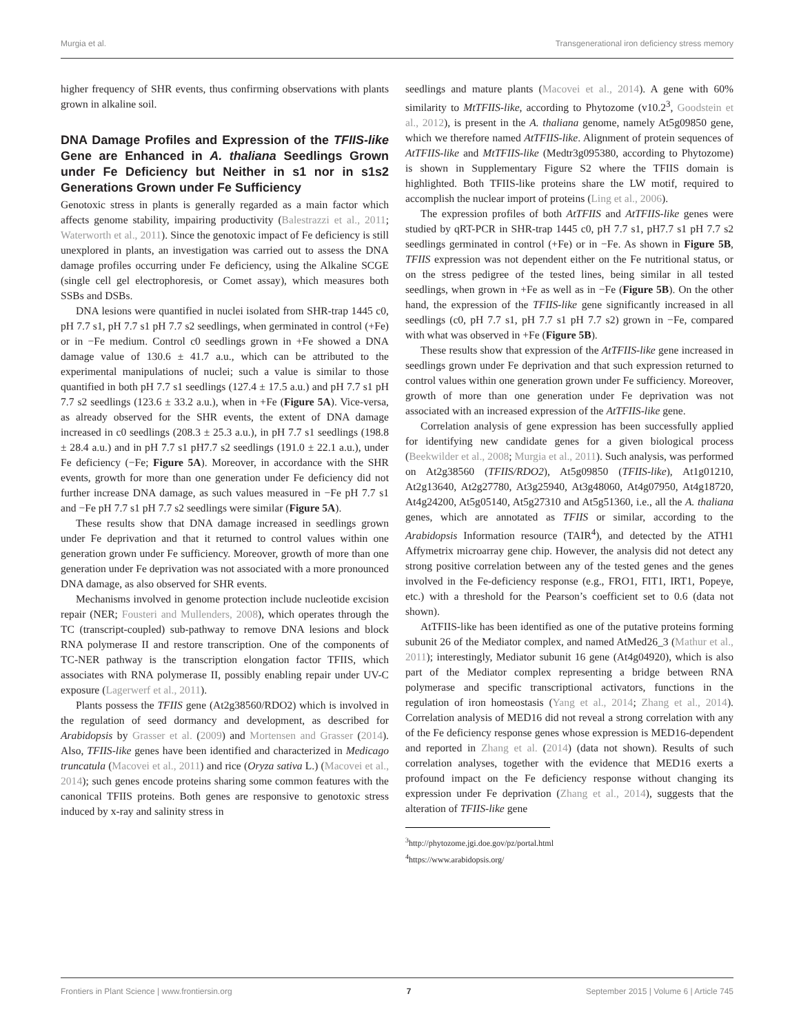Murgia et al. Transgenerational iron deficiency stress memory
higher frequency of SHR events, thus confirming observations with plants grown in alkaline soil.
DNA Damage Profiles and Expression of the TFIIS-like Gene are Enhanced in A. thaliana Seedlings Grown under Fe Deficiency but Neither in s1 nor in s1s2 Generations Grown under Fe Sufficiency
Genotoxic stress in plants is generally regarded as a main factor which affects genome stability, impairing productivity (Balestrazzi et al., 2011; Waterworth et al., 2011). Since the genotoxic impact of Fe deficiency is still unexplored in plants, an investigation was carried out to assess the DNA damage profiles occurring under Fe deficiency, using the Alkaline SCGE (single cell gel electrophoresis, or Comet assay), which measures both SSBs and DSBs.
DNA lesions were quantified in nuclei isolated from SHR-trap 1445 c0, pH 7.7 s1, pH 7.7 s1 pH 7.7 s2 seedlings, when germinated in control (+Fe) or in −Fe medium. Control c0 seedlings grown in +Fe showed a DNA damage value of 130.6 ± 41.7 a.u., which can be attributed to the experimental manipulations of nuclei; such a value is similar to those quantified in both pH 7.7 s1 seedlings (127.4 ± 17.5 a.u.) and pH 7.7 s1 pH 7.7 s2 seedlings (123.6 ± 33.2 a.u.), when in +Fe (Figure 5A). Vice-versa, as already observed for the SHR events, the extent of DNA damage increased in c0 seedlings (208.3 ± 25.3 a.u.), in pH 7.7 s1 seedlings (198.8 ± 28.4 a.u.) and in pH 7.7 s1 pH7.7 s2 seedlings (191.0 ± 22.1 a.u.), under Fe deficiency (−Fe; Figure 5A). Moreover, in accordance with the SHR events, growth for more than one generation under Fe deficiency did not further increase DNA damage, as such values measured in −Fe pH 7.7 s1 and −Fe pH 7.7 s1 pH 7.7 s2 seedlings were similar (Figure 5A).
These results show that DNA damage increased in seedlings grown under Fe deprivation and that it returned to control values within one generation grown under Fe sufficiency. Moreover, growth of more than one generation under Fe deprivation was not associated with a more pronounced DNA damage, as also observed for SHR events.
Mechanisms involved in genome protection include nucleotide excision repair (NER; Fousteri and Mullenders, 2008), which operates through the TC (transcript-coupled) sub-pathway to remove DNA lesions and block RNA polymerase II and restore transcription. One of the components of TC-NER pathway is the transcription elongation factor TFIIS, which associates with RNA polymerase II, possibly enabling repair under UV-C exposure (Lagerwerf et al., 2011).
Plants possess the TFIIS gene (At2g38560/RDO2) which is involved in the regulation of seed dormancy and development, as described for Arabidopsis by Grasser et al. (2009) and Mortensen and Grasser (2014). Also, TFIIS-like genes have been identified and characterized in Medicago truncatula (Macovei et al., 2011) and rice (Oryza sativa L.) (Macovei et al., 2014); such genes encode proteins sharing some common features with the canonical TFIIS proteins. Both genes are responsive to genotoxic stress induced by x-ray and salinity stress in
seedlings and mature plants (Macovei et al., 2014). A gene with 60% similarity to MtTFIIS-like, according to Phytozome (v10.2<sup>3</sup>, Goodstein et al., 2012), is present in the A. thaliana genome, namely At5g09850 gene, which we therefore named AtTFIIS-like. Alignment of protein sequences of AtTFIIS-like and MtTFIIS-like (Medtr3g095380, according to Phytozome) is shown in Supplementary Figure S2 where the TFIIS domain is highlighted. Both TFIIS-like proteins share the LW motif, required to accomplish the nuclear import of proteins (Ling et al., 2006).
The expression profiles of both AtTFIIS and AtTFIIS-like genes were studied by qRT-PCR in SHR-trap 1445 c0, pH 7.7 s1, pH7.7 s1 pH 7.7 s2 seedlings germinated in control (+Fe) or in −Fe. As shown in Figure 5B, TFIIS expression was not dependent either on the Fe nutritional status, or on the stress pedigree of the tested lines, being similar in all tested seedlings, when grown in +Fe as well as in −Fe (Figure 5B). On the other hand, the expression of the TFIIS-like gene significantly increased in all seedlings (c0, pH 7.7 s1, pH 7.7 s1 pH 7.7 s2) grown in −Fe, compared with what was observed in +Fe (Figure 5B).
These results show that expression of the AtTFIIS-like gene increased in seedlings grown under Fe deprivation and that such expression returned to control values within one generation grown under Fe sufficiency. Moreover, growth of more than one generation under Fe deprivation was not associated with an increased expression of the AtTFIIS-like gene.
Correlation analysis of gene expression has been successfully applied for identifying new candidate genes for a given biological process (Beekwilder et al., 2008; Murgia et al., 2011). Such analysis, was performed on At2g38560 (TFIIS/RDO2), At5g09850 (TFIIS-like), At1g01210, At2g13640, At2g27780, At3g25940, At3g48060, At4g07950, At4g18720, At4g24200, At5g05140, At5g27310 and At5g51360, i.e., all the A. thaliana genes, which are annotated as TFIIS or similar, according to the Arabidopsis Information resource (TAIR<sup>4</sup>), and detected by the ATH1 Affymetrix microarray gene chip. However, the analysis did not detect any strong positive correlation between any of the tested genes and the genes involved in the Fe-deficiency response (e.g., FRO1, FIT1, IRT1, Popeye, etc.) with a threshold for the Pearson’s coefficient set to 0.6 (data not shown).
AtTFIIS-like has been identified as one of the putative proteins forming subunit 26 of the Mediator complex, and named AtMed26_3 (Mathur et al., 2011); interestingly, Mediator subunit 16 gene (At4g04920), which is also part of the Mediator complex representing a bridge between RNA polymerase and specific transcriptional activators, functions in the regulation of iron homeostasis (Yang et al., 2014; Zhang et al., 2014). Correlation analysis of MED16 did not reveal a strong correlation with any of the Fe deficiency response genes whose expression is MED16-dependent and reported in Zhang et al. (2014) (data not shown). Results of such correlation analyses, together with the evidence that MED16 exerts a profound impact on the Fe deficiency response without changing its expression under Fe deprivation (Zhang et al., 2014), suggests that the alteration of TFIIS-like gene
<sup>3</sup> http://phytozome.jgi.doe.gov/pz/portal.html
<sup>4</sup> https://www.arabidopsis.org/
Frontiers in Plant Science | www.frontiersin.org 7 September 2015 | Volume 6 | Article 745